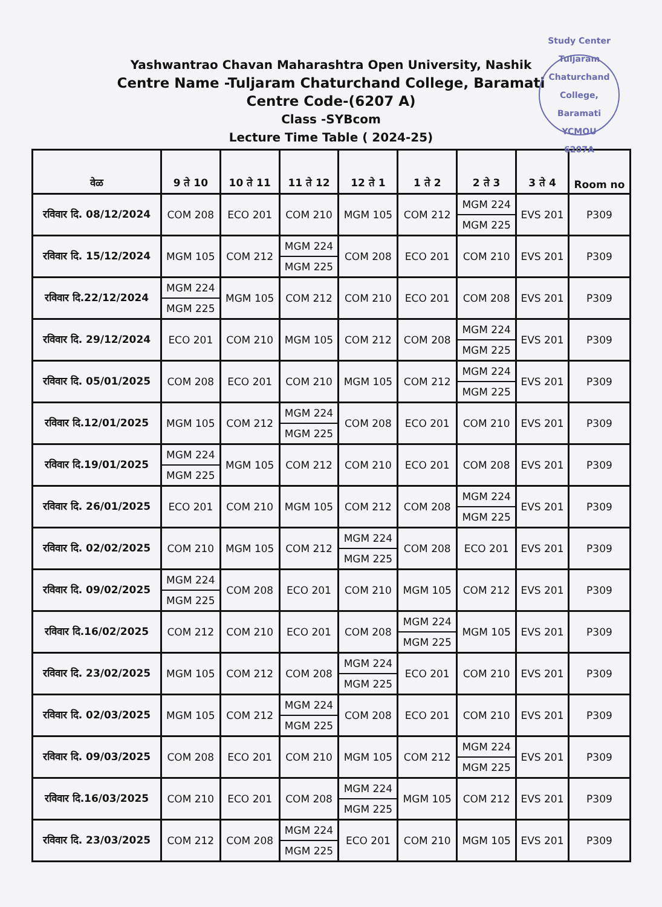Yashwantrao Chavan Maharashtra Open University, Nashik
Centre Name -Tuljaram Chaturchand College, Baramati
Centre Code-(6207 A)
Class -SYBcom
Lecture Time Table ( 2024-25)
Study Center Tuljaram Chaturchand College, Baramati
YCMOU
6207A
| वेळ | 9 ते 10 | 10 ते 11 | 11 ते 12 | 12 ते 1 | 1 ते 2 | 2 ते 3 | 3 ते 4 | Room no |
| --- | --- | --- | --- | --- | --- | --- | --- | --- |
| रविवार दि. 08/12/2024 | COM 208 | ECO 201 | COM 210 | MGM 105 | COM 212 | MGM 224 MGM 225 | EVS 201 | P309 |
| रविवार दि. 15/12/2024 | MGM 105 | COM 212 | MGM 224 MGM 225 | COM 208 | ECO 201 | COM 210 | EVS 201 | P309 |
| रविवार दि.22/12/2024 | MGM 224 MGM 225 | MGM 105 | COM 212 | COM 210 | ECO 201 | COM 208 | EVS 201 | P309 |
| रविवार दि. 29/12/2024 | ECO 201 | COM 210 | MGM 105 | COM 212 | COM 208 | MGM 224 MGM 225 | EVS 201 | P309 |
| रविवार दि. 05/01/2025 | COM 208 | ECO 201 | COM 210 | MGM 105 | COM 212 | MGM 224 MGM 225 | EVS 201 | P309 |
| रविवार दि.12/01/2025 | MGM 105 | COM 212 | MGM 224 MGM 225 | COM 208 | ECO 201 | COM 210 | EVS 201 | P309 |
| रविवार दि.19/01/2025 | MGM 224 MGM 225 | MGM 105 | COM 212 | COM 210 | ECO 201 | COM 208 | EVS 201 | P309 |
| रविवार दि. 26/01/2025 | ECO 201 | COM 210 | MGM 105 | COM 212 | COM 208 | MGM 224 MGM 225 | EVS 201 | P309 |
| रविवार दि. 02/02/2025 | COM 210 | MGM 105 | COM 212 | MGM 224 MGM 225 | COM 208 | ECO 201 | EVS 201 | P309 |
| रविवार दि. 09/02/2025 | MGM 224 MGM 225 | COM 208 | ECO 201 | COM 210 | MGM 105 | COM 212 | EVS 201 | P309 |
| रविवार दि.16/02/2025 | COM 212 | COM 210 | ECO 201 | COM 208 | MGM 224 MGM 225 | MGM 105 | EVS 201 | P309 |
| रविवार दि. 23/02/2025 | MGM 105 | COM 212 | COM 208 | MGM 224 MGM 225 | ECO 201 | COM 210 | EVS 201 | P309 |
| रविवार दि. 02/03/2025 | MGM 105 | COM 212 | MGM 224 MGM 225 | COM 208 | ECO 201 | COM 210 | EVS 201 | P309 |
| रविवार दि. 09/03/2025 | COM 208 | ECO 201 | COM 210 | MGM 105 | COM 212 | MGM 224 MGM 225 | EVS 201 | P309 |
| रविवार दि.16/03/2025 | COM 210 | ECO 201 | COM 208 | MGM 224 MGM 225 | MGM 105 | COM 212 | EVS 201 | P309 |
| रविवार दि. 23/03/2025 | COM 212 | COM 208 | MGM 224 MGM 225 | ECO 201 | COM 210 | MGM 105 | EVS 201 | P309 |